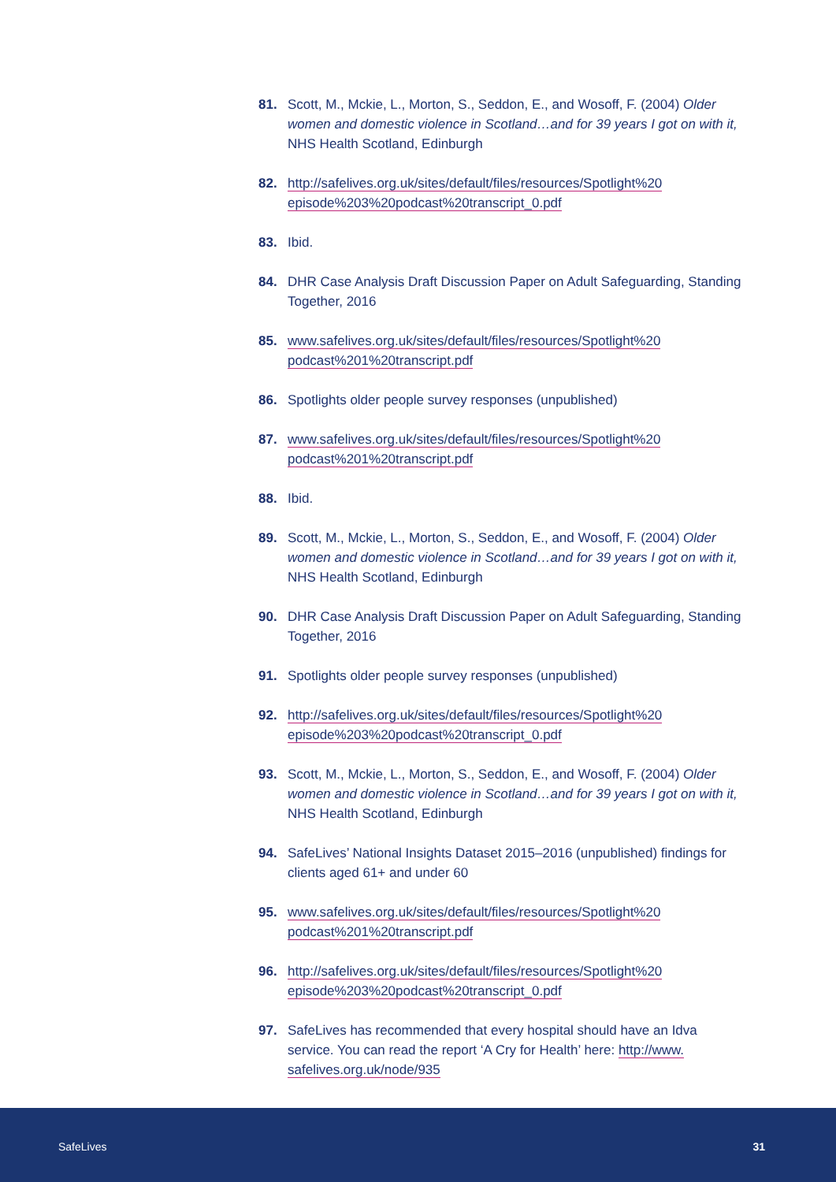81. Scott, M., Mckie, L., Morton, S., Seddon, E., and Wosoff, F. (2004) Older women and domestic violence in Scotland…and for 39 years I got on with it, NHS Health Scotland, Edinburgh
82. http://safelives.org.uk/sites/default/files/resources/Spotlight%20 episode%203%20podcast%20transcript_0.pdf
83. Ibid.
84. DHR Case Analysis Draft Discussion Paper on Adult Safeguarding, Standing Together, 2016
85. www.safelives.org.uk/sites/default/files/resources/Spotlight%20 podcast%201%20transcript.pdf
86. Spotlights older people survey responses (unpublished)
87. www.safelives.org.uk/sites/default/files/resources/Spotlight%20 podcast%201%20transcript.pdf
88. Ibid.
89. Scott, M., Mckie, L., Morton, S., Seddon, E., and Wosoff, F. (2004) Older women and domestic violence in Scotland…and for 39 years I got on with it, NHS Health Scotland, Edinburgh
90. DHR Case Analysis Draft Discussion Paper on Adult Safeguarding, Standing Together, 2016
91. Spotlights older people survey responses (unpublished)
92. http://safelives.org.uk/sites/default/files/resources/Spotlight%20 episode%203%20podcast%20transcript_0.pdf
93. Scott, M., Mckie, L., Morton, S., Seddon, E., and Wosoff, F. (2004) Older women and domestic violence in Scotland…and for 39 years I got on with it, NHS Health Scotland, Edinburgh
94. SafeLives’ National Insights Dataset 2015–2016 (unpublished) findings for clients aged 61+ and under 60
95. www.safelives.org.uk/sites/default/files/resources/Spotlight%20 podcast%201%20transcript.pdf
96. http://safelives.org.uk/sites/default/files/resources/Spotlight%20 episode%203%20podcast%20transcript_0.pdf
97. SafeLives has recommended that every hospital should have an Idva service. You can read the report ‘A Cry for Health’ here: http://www. safelives.org.uk/node/935
SafeLives 31